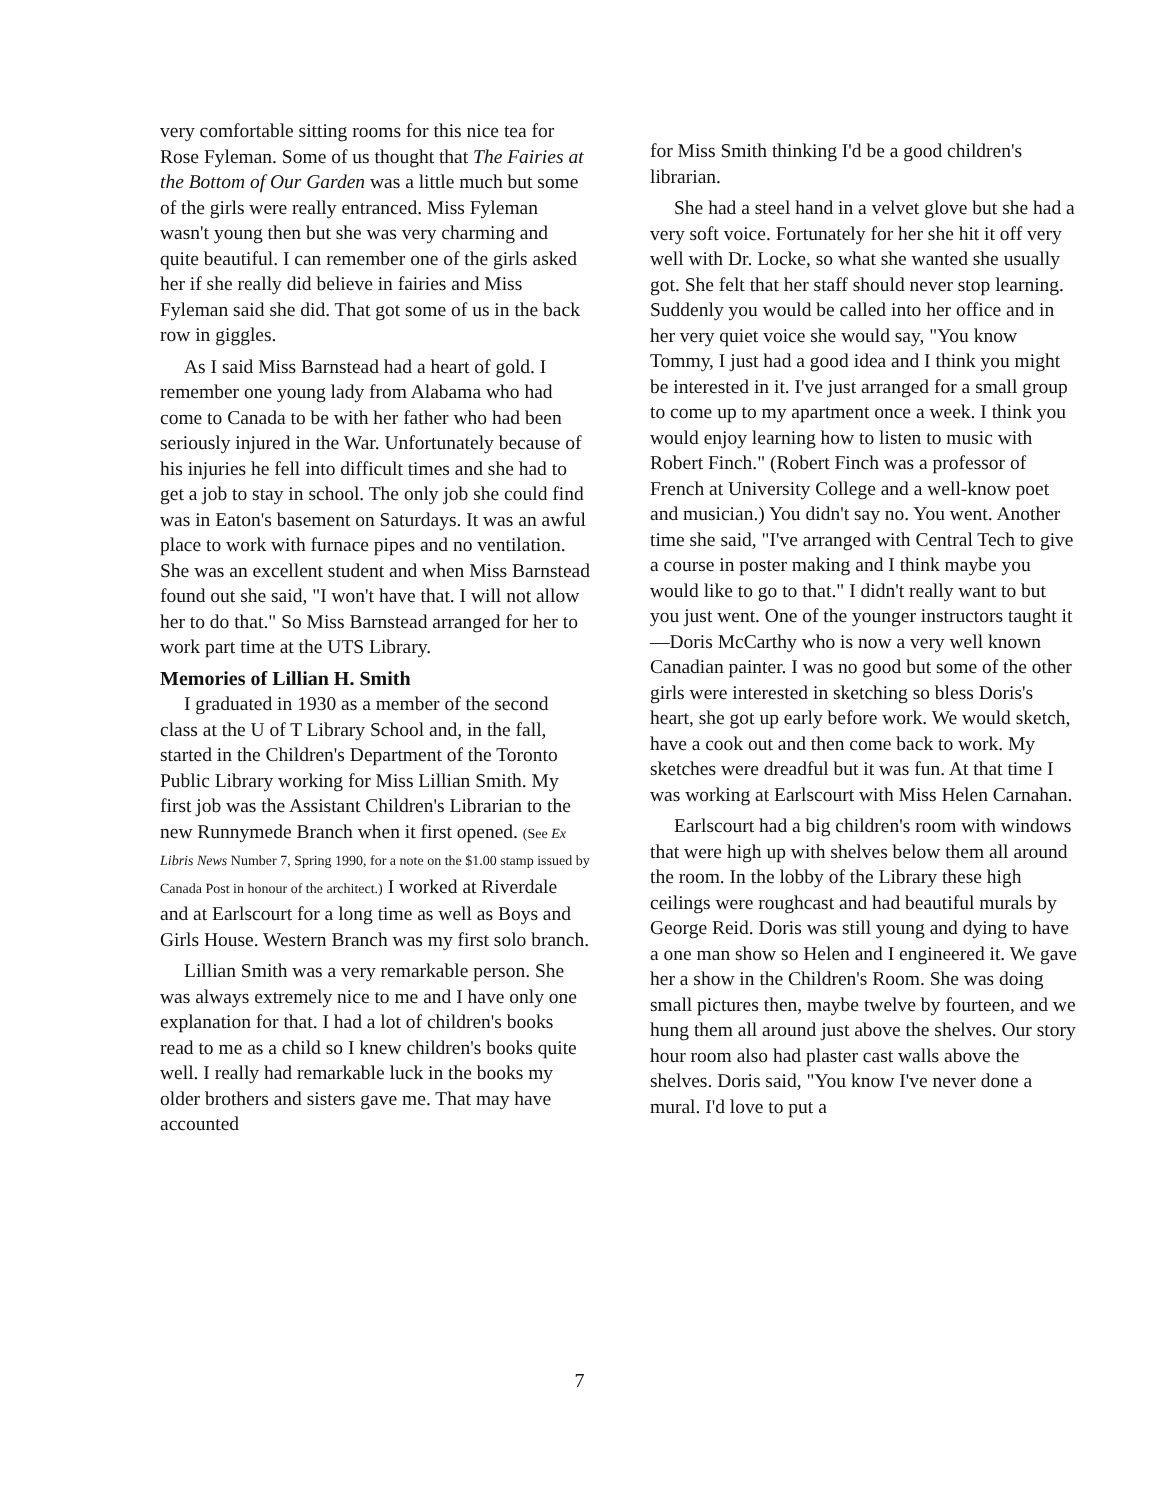very comfortable sitting rooms for this nice tea for Rose Fyleman. Some of us thought that The Fairies at the Bottom of Our Garden was a little much but some of the girls were really entranced. Miss Fyleman wasn't young then but she was very charming and quite beautiful. I can remember one of the girls asked her if she really did believe in fairies and Miss Fyleman said she did. That got some of us in the back row in giggles.
As I said Miss Barnstead had a heart of gold. I remember one young lady from Alabama who had come to Canada to be with her father who had been seriously injured in the War. Unfortunately because of his injuries he fell into difficult times and she had to get a job to stay in school. The only job she could find was in Eaton's basement on Saturdays. It was an awful place to work with furnace pipes and no ventilation. She was an excellent student and when Miss Barnstead found out she said, "I won't have that. I will not allow her to do that." So Miss Barnstead arranged for her to work part time at the UTS Library.
Memories of Lillian H. Smith
I graduated in 1930 as a member of the second class at the U of T Library School and, in the fall, started in the Children's Department of the Toronto Public Library working for Miss Lillian Smith. My first job was the Assistant Children's Librarian to the new Runnymede Branch when it first opened. (See Ex Libris News Number 7, Spring 1990, for a note on the $1.00 stamp issued by Canada Post in honour of the architect.) I worked at Riverdale and at Earlscourt for a long time as well as Boys and Girls House. Western Branch was my first solo branch.
Lillian Smith was a very remarkable person. She was always extremely nice to me and I have only one explanation for that. I had a lot of children's books read to me as a child so I knew children's books quite well. I really had remarkable luck in the books my older brothers and sisters gave me. That may have accounted
for Miss Smith thinking I'd be a good children's librarian.
She had a steel hand in a velvet glove but she had a very soft voice. Fortunately for her she hit it off very well with Dr. Locke, so what she wanted she usually got. She felt that her staff should never stop learning. Suddenly you would be called into her office and in her very quiet voice she would say, "You know Tommy, I just had a good idea and I think you might be interested in it. I've just arranged for a small group to come up to my apartment once a week. I think you would enjoy learning how to listen to music with Robert Finch." (Robert Finch was a professor of French at University College and a well-know poet and musician.) You didn't say no. You went. Another time she said, "I've arranged with Central Tech to give a course in poster making and I think maybe you would like to go to that." I didn't really want to but you just went. One of the younger instructors taught it—Doris McCarthy who is now a very well known Canadian painter. I was no good but some of the other girls were interested in sketching so bless Doris's heart, she got up early before work. We would sketch, have a cook out and then come back to work. My sketches were dreadful but it was fun. At that time I was working at Earlscourt with Miss Helen Carnahan.
Earlscourt had a big children's room with windows that were high up with shelves below them all around the room. In the lobby of the Library these high ceilings were roughcast and had beautiful murals by George Reid. Doris was still young and dying to have a one man show so Helen and I engineered it. We gave her a show in the Children's Room. She was doing small pictures then, maybe twelve by fourteen, and we hung them all around just above the shelves. Our story hour room also had plaster cast walls above the shelves. Doris said, "You know I've never done a mural. I'd love to put a
7